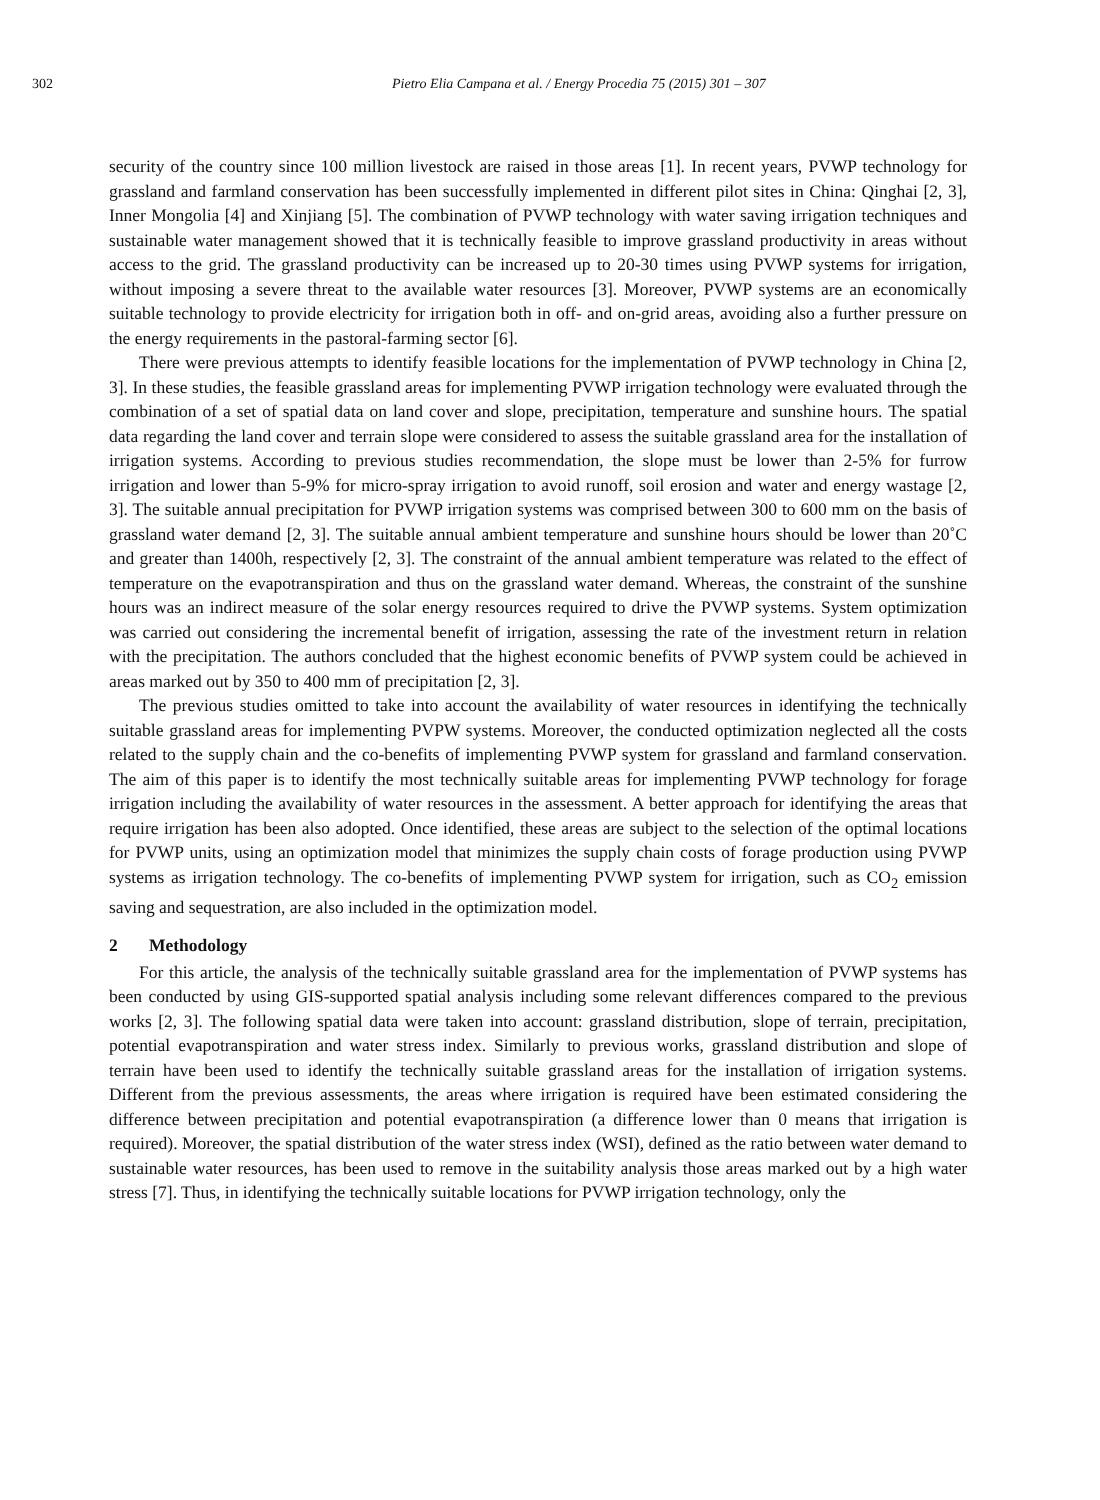302 Pietro Elia Campana et al. / Energy Procedia 75 (2015) 301 – 307
security of the country since 100 million livestock are raised in those areas [1]. In recent years, PVWP technology for grassland and farmland conservation has been successfully implemented in different pilot sites in China: Qinghai [2, 3], Inner Mongolia [4] and Xinjiang [5]. The combination of PVWP technology with water saving irrigation techniques and sustainable water management showed that it is technically feasible to improve grassland productivity in areas without access to the grid. The grassland productivity can be increased up to 20-30 times using PVWP systems for irrigation, without imposing a severe threat to the available water resources [3]. Moreover, PVWP systems are an economically suitable technology to provide electricity for irrigation both in off- and on-grid areas, avoiding also a further pressure on the energy requirements in the pastoral-farming sector [6].
There were previous attempts to identify feasible locations for the implementation of PVWP technology in China [2, 3]. In these studies, the feasible grassland areas for implementing PVWP irrigation technology were evaluated through the combination of a set of spatial data on land cover and slope, precipitation, temperature and sunshine hours. The spatial data regarding the land cover and terrain slope were considered to assess the suitable grassland area for the installation of irrigation systems. According to previous studies recommendation, the slope must be lower than 2-5% for furrow irrigation and lower than 5-9% for micro-spray irrigation to avoid runoff, soil erosion and water and energy wastage [2, 3]. The suitable annual precipitation for PVWP irrigation systems was comprised between 300 to 600 mm on the basis of grassland water demand [2, 3]. The suitable annual ambient temperature and sunshine hours should be lower than 20˚C and greater than 1400h, respectively [2, 3]. The constraint of the annual ambient temperature was related to the effect of temperature on the evapotranspiration and thus on the grassland water demand. Whereas, the constraint of the sunshine hours was an indirect measure of the solar energy resources required to drive the PVWP systems. System optimization was carried out considering the incremental benefit of irrigation, assessing the rate of the investment return in relation with the precipitation. The authors concluded that the highest economic benefits of PVWP system could be achieved in areas marked out by 350 to 400 mm of precipitation [2, 3].
The previous studies omitted to take into account the availability of water resources in identifying the technically suitable grassland areas for implementing PVPW systems. Moreover, the conducted optimization neglected all the costs related to the supply chain and the co-benefits of implementing PVWP system for grassland and farmland conservation. The aim of this paper is to identify the most technically suitable areas for implementing PVWP technology for forage irrigation including the availability of water resources in the assessment. A better approach for identifying the areas that require irrigation has been also adopted. Once identified, these areas are subject to the selection of the optimal locations for PVWP units, using an optimization model that minimizes the supply chain costs of forage production using PVWP systems as irrigation technology. The co-benefits of implementing PVWP system for irrigation, such as CO<sub>2</sub> emission saving and sequestration, are also included in the optimization model.
2 Methodology
For this article, the analysis of the technically suitable grassland area for the implementation of PVWP systems has been conducted by using GIS-supported spatial analysis including some relevant differences compared to the previous works [2, 3]. The following spatial data were taken into account: grassland distribution, slope of terrain, precipitation, potential evapotranspiration and water stress index. Similarly to previous works, grassland distribution and slope of terrain have been used to identify the technically suitable grassland areas for the installation of irrigation systems. Different from the previous assessments, the areas where irrigation is required have been estimated considering the difference between precipitation and potential evapotranspiration (a difference lower than 0 means that irrigation is required). Moreover, the spatial distribution of the water stress index (WSI), defined as the ratio between water demand to sustainable water resources, has been used to remove in the suitability analysis those areas marked out by a high water stress [7]. Thus, in identifying the technically suitable locations for PVWP irrigation technology, only the